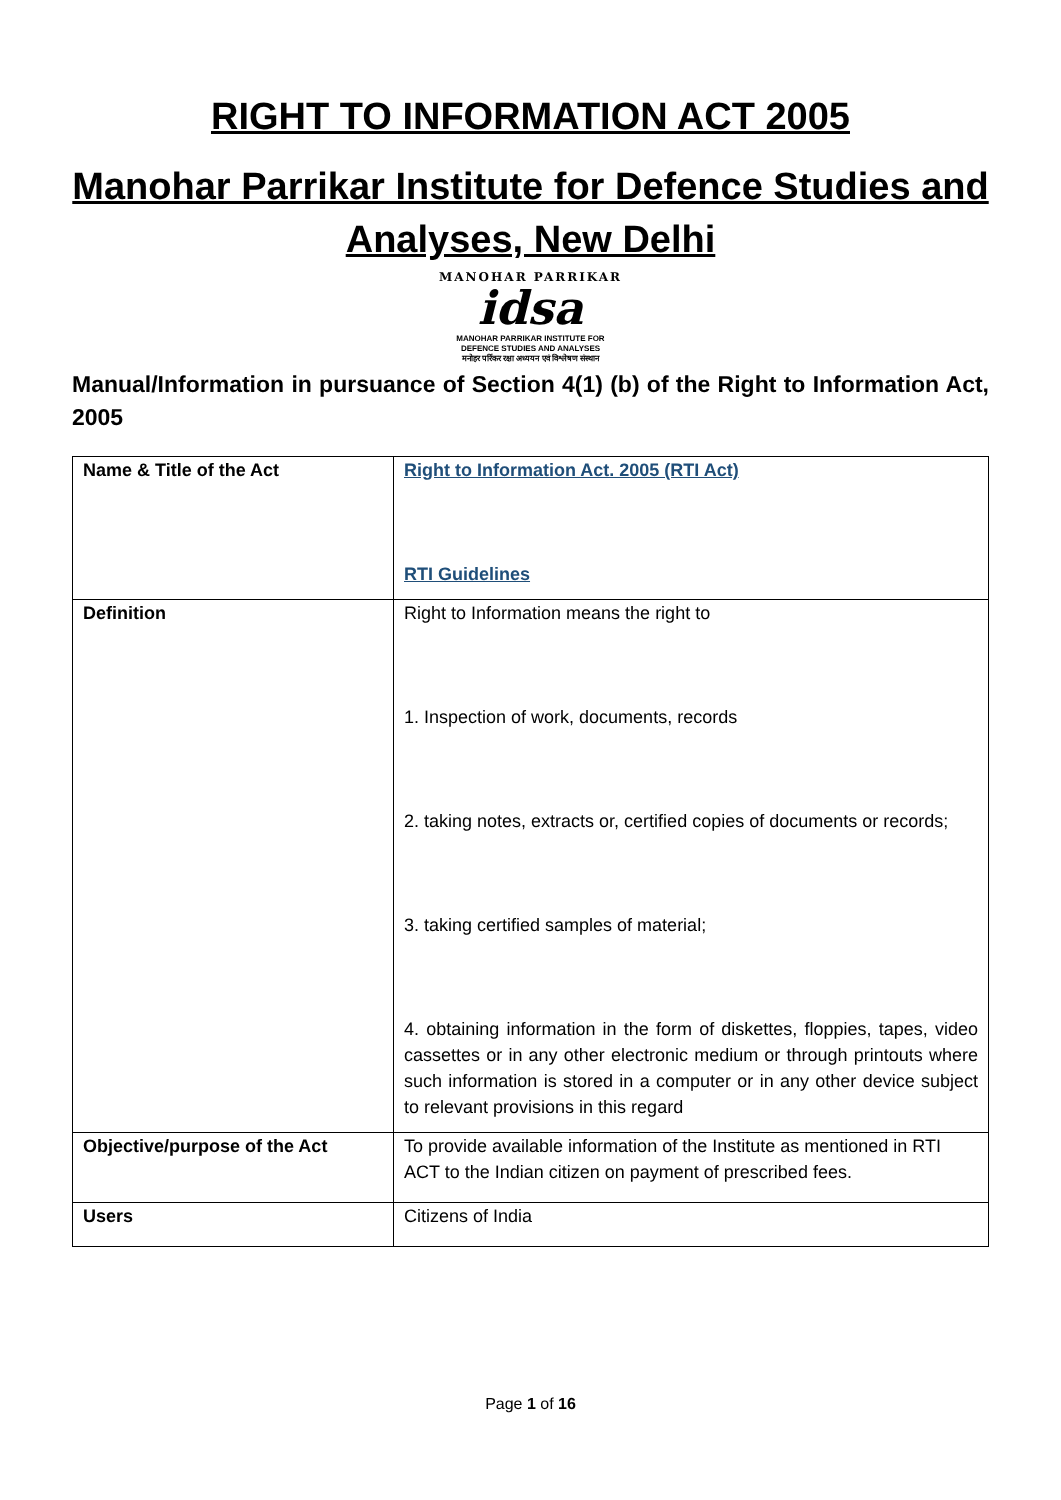RIGHT TO INFORMATION ACT 2005
Manohar Parrikar Institute for Defence Studies and Analyses, New Delhi
MANOHAR PARRIKAR
idsa
MANOHAR PARRIKAR INSTITUTE FOR
DEFENCE STUDIES AND ANALYSES
मनोहर पर्रिकर रक्षा अध्ययन एवं विश्लेषण संस्थान
Manual/Information in pursuance of Section 4(1) (b) of the Right to Information Act, 2005
| Name & Title of the Act | Right to Information Act. 2005 (RTI Act) RTI Guidelines |
| Definition | Right to Information means the right to 1. Inspection of work, documents, records 2. taking notes, extracts or, certified copies of documents or records; 3. taking certified samples of material; 4. obtaining information in the form of diskettes, floppies, tapes, video cassettes or in any other electronic medium or through printouts where such information is stored in a computer or in any other device subject to relevant provisions in this regard |
| Objective/purpose of the Act | To provide available information of the Institute as mentioned in RTI ACT to the Indian citizen on payment of prescribed fees. |
| Users | Citizens of India |
Page 1 of 16